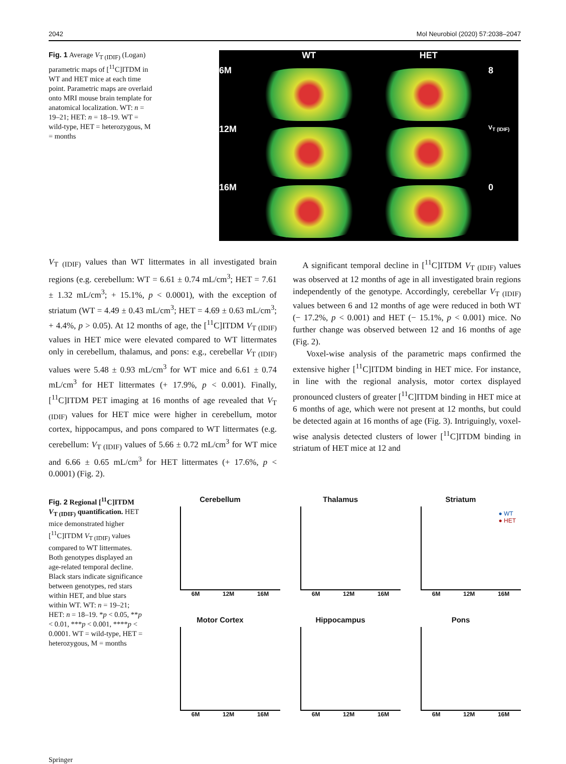2042 Mol Neurobiol (2020) 57:2038–2047
Fig. 1 Average V<sub>T (IDIF)</sub> (Logan) parametric maps of [<sup>11</sup>C]ITDM in WT and HET mice at each time point. Parametric maps are overlaid onto MRI mouse brain template for anatomical localization. WT: n = 19–21; HET: n = 18–19. WT = wild-type, HET = heterozygous, M = months
WT HET 6M
8 12M
V<sub>T (IDIF)</sub> 16M
0
V<sub>T (IDIF)</sub> values than WT littermates in all investigated brain regions (e.g. cerebellum: WT = 6.61 ± 0.74 mL/cm<sup>3</sup>; HET = 7.61 ± 1.32 mL/cm<sup>3</sup>; + 15.1%, p < 0.0001), with the exception of striatum (WT = 4.49 ± 0.43 mL/cm<sup>3</sup>; HET = 4.69 ± 0.63 mL/cm<sup>3</sup>; + 4.4%, p > 0.05). At 12 months of age, the [<sup>11</sup>C]ITDM V<sub>T (IDIF)</sub> values in HET mice were elevated compared to WT littermates only in cerebellum, thalamus, and pons: e.g., cerebellar V<sub>T (IDIF)</sub> values were 5.48 ± 0.93 mL/cm<sup>3</sup> for WT mice and 6.61 ± 0.74 mL/cm<sup>3</sup> for HET littermates (+ 17.9%, p < 0.001). Finally, [<sup>11</sup>C]ITDM PET imaging at 16 months of age revealed that V<sub>T (IDIF)</sub> values for HET mice were higher in cerebellum, motor cortex, hippocampus, and pons compared to WT littermates (e.g. cerebellum: V<sub>T (IDIF)</sub> values of 5.66 ± 0.72 mL/cm<sup>3</sup> for WT mice and 6.66 ± 0.65 mL/cm<sup>3</sup> for HET littermates (+ 17.6%, p < 0.0001) (Fig. 2).
A significant temporal decline in [<sup>11</sup>C]ITDM V<sub>T (IDIF)</sub> values was observed at 12 months of age in all investigated brain regions independently of the genotype. Accordingly, cerebellar V<sub>T (IDIF)</sub> values between 6 and 12 months of age were reduced in both WT (− 17.2%, p < 0.001) and HET (− 15.1%, p < 0.001) mice. No further change was observed between 12 and 16 months of age (Fig. 2).
Voxel-wise analysis of the parametric maps confirmed the extensive higher [<sup>11</sup>C]ITDM binding in HET mice. For instance, in line with the regional analysis, motor cortex displayed pronounced clusters of greater [<sup>11</sup>C]ITDM binding in HET mice at 6 months of age, which were not present at 12 months, but could be detected again at 16 months of age (Fig. 3). Intriguingly, voxel-wise analysis detected clusters of lower [<sup>11</sup>C]ITDM binding in striatum of HET mice at 12 and
Fig. 2 Regional [<sup>11</sup>C]ITDM V<sub>T (IDIF)</sub> quantification. HET mice demonstrated higher [<sup>11</sup>C]ITDM V<sub>T (IDIF)</sub> values compared to WT littermates. Both genotypes displayed an age-related temporal decline. Black stars indicate significance between genotypes, red stars within HET, and blue stars within WT. WT: n = 19–21; HET: n = 18–19. *p < 0.05, **p < 0.01, ***p < 0.001, ****p < 0.0001. WT = wild-type, HET = heterozygous, M = months
Cerebellum
6M 12M 16M
Thalamus
6M 12M 16M
Striatum
● WT
● HET
6M 12M 16M
Motor Cortex
6M 12M 16M
Hippocampus
6M 12M 16M
Pons
6M 12M 16M
Springer